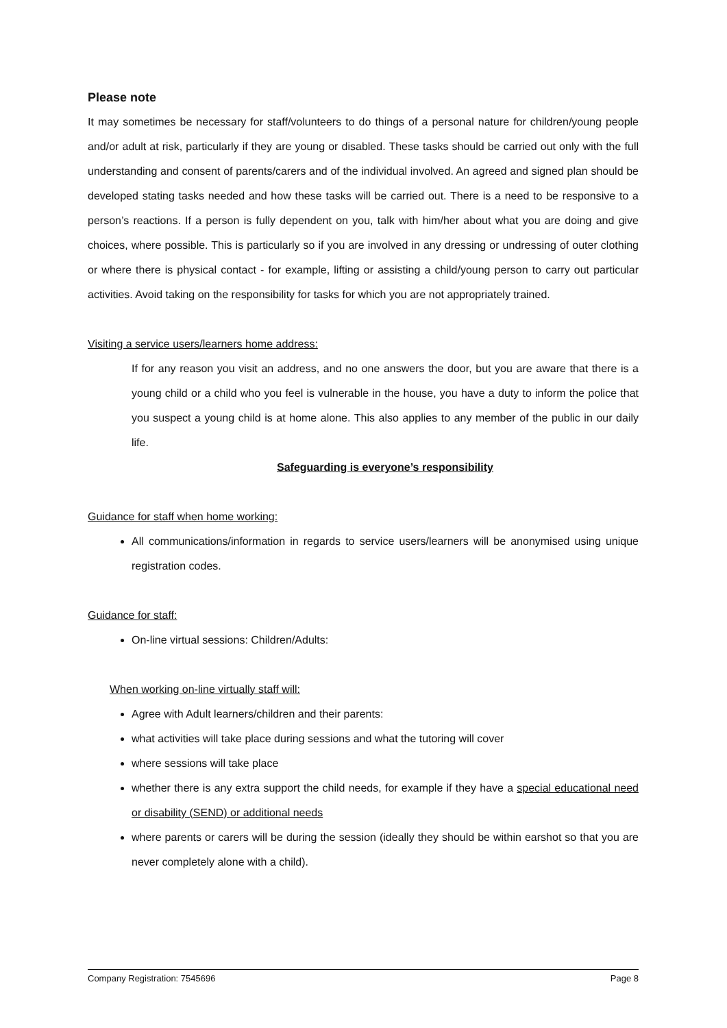Please note
It may sometimes be necessary for staff/volunteers to do things of a personal nature for children/young people and/or adult at risk, particularly if they are young or disabled. These tasks should be carried out only with the full understanding and consent of parents/carers and of the individual involved. An agreed and signed plan should be developed stating tasks needed and how these tasks will be carried out. There is a need to be responsive to a person’s reactions. If a person is fully dependent on you, talk with him/her about what you are doing and give choices, where possible. This is particularly so if you are involved in any dressing or undressing of outer clothing or where there is physical contact - for example, lifting or assisting a child/young person to carry out particular activities. Avoid taking on the responsibility for tasks for which you are not appropriately trained.
Visiting a service users/learners home address:
If for any reason you visit an address, and no one answers the door, but you are aware that there is a young child or a child who you feel is vulnerable in the house, you have a duty to inform the police that you suspect a young child is at home alone. This also applies to any member of the public in our daily life.
Safeguarding is everyone’s responsibility
Guidance for staff when home working:
All communications/information in regards to service users/learners will be anonymised using unique registration codes.
Guidance for staff:
On-line virtual sessions: Children/Adults:
When working on-line virtually staff will:
Agree with Adult learners/children and their parents:
what activities will take place during sessions and what the tutoring will cover
where sessions will take place
whether there is any extra support the child needs, for example if they have a special educational need or disability (SEND) or additional needs
where parents or carers will be during the session (ideally they should be within earshot so that you are never completely alone with a child).
Company Registration: 7545696 Page 8